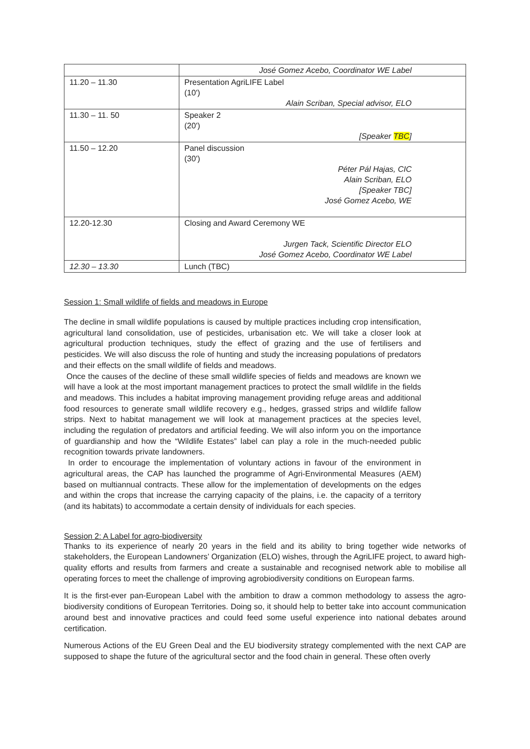| | José Gomez Acebo, Coordinator WE Label |
| 11.20 – 11.30 | Presentation AgriLIFE Label (10') Alain Scriban, Special advisor, ELO |
| 11.30 – 11. 50 | Speaker 2 (20') [Speaker TBC ] |
| 11.50 – 12.20 | Panel discussion (30') Péter Pál Hajas, CIC Alain Scriban, ELO [Speaker TBC] José Gomez Acebo, WE |
| 12.20-12.30 | Closing and Award Ceremony WE Jurgen Tack, Scientific Director ELO José Gomez Acebo, Coordinator WE Label |
| 12.30 – 13.30 | Lunch (TBC) |
Session 1: Small wildlife of fields and meadows in Europe
The decline in small wildlife populations is caused by multiple practices including crop intensification, agricultural land consolidation, use of pesticides, urbanisation etc. We will take a closer look at agricultural production techniques, study the effect of grazing and the use of fertilisers and pesticides. We will also discuss the role of hunting and study the increasing populations of predators and their effects on the small wildlife of fields and meadows.
Once the causes of the decline of these small wildlife species of fields and meadows are known we will have a look at the most important management practices to protect the small wildlife in the fields and meadows. This includes a habitat improving management providing refuge areas and additional food resources to generate small wildlife recovery e.g., hedges, grassed strips and wildlife fallow strips. Next to habitat management we will look at management practices at the species level, including the regulation of predators and artificial feeding. We will also inform you on the importance of guardianship and how the “Wildlife Estates” label can play a role in the much-needed public recognition towards private landowners.
In order to encourage the implementation of voluntary actions in favour of the environment in agricultural areas, the CAP has launched the programme of Agri-Environmental Measures (AEM) based on multiannual contracts. These allow for the implementation of developments on the edges and within the crops that increase the carrying capacity of the plains, i.e. the capacity of a territory (and its habitats) to accommodate a certain density of individuals for each species.
Session 2: A Label for agro-biodiversity
Thanks to its experience of nearly 20 years in the field and its ability to bring together wide networks of stakeholders, the European Landowners’ Organization (ELO) wishes, through the AgriLIFE project, to award high-quality efforts and results from farmers and create a sustainable and recognised network able to mobilise all operating forces to meet the challenge of improving agrobiodiversity conditions on European farms.
It is the first-ever pan-European Label with the ambition to draw a common methodology to assess the agro-biodiversity conditions of European Territories. Doing so, it should help to better take into account communication around best and innovative practices and could feed some useful experience into national debates around certification.
Numerous Actions of the EU Green Deal and the EU biodiversity strategy complemented with the next CAP are supposed to shape the future of the agricultural sector and the food chain in general. These often overly